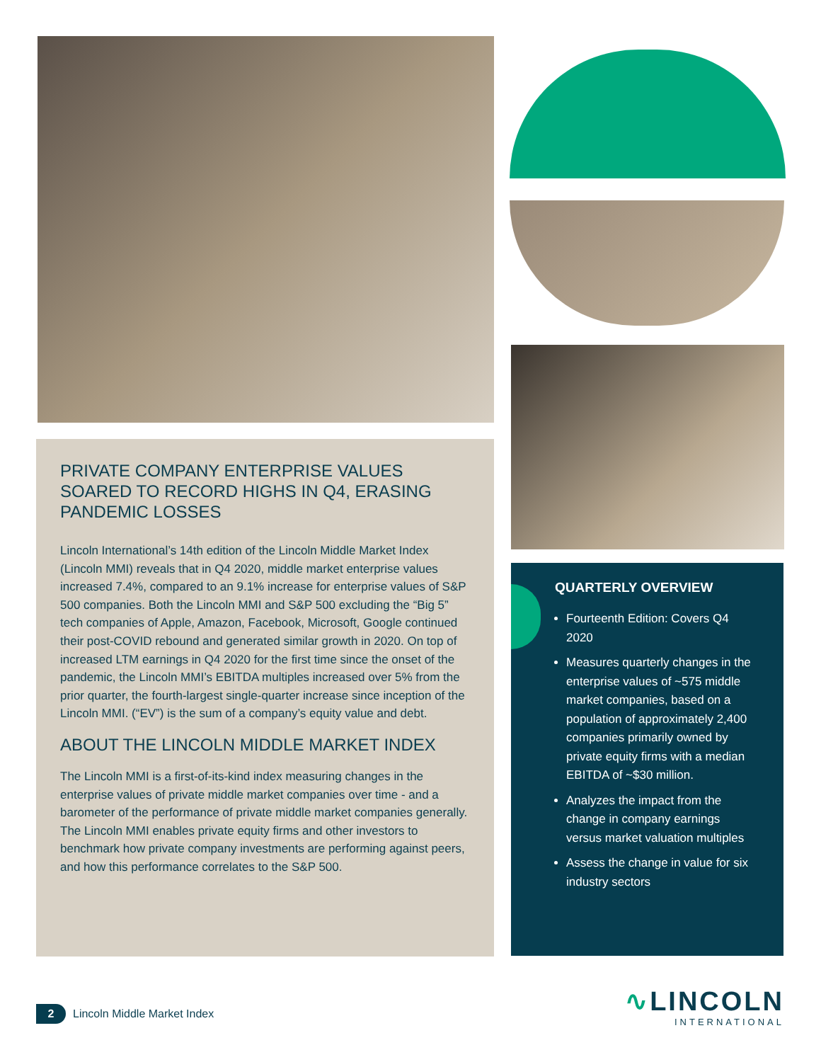PRIVATE COMPANY ENTERPRISE VALUES SOARED TO RECORD HIGHS IN Q4, ERASING PANDEMIC LOSSES
Lincoln International’s 14th edition of the Lincoln Middle Market Index (Lincoln MMI) reveals that in Q4 2020, middle market enterprise values increased 7.4%, compared to an 9.1% increase for enterprise values of S&P 500 companies. Both the Lincoln MMI and S&P 500 excluding the “Big 5” tech companies of Apple, Amazon, Facebook, Microsoft, Google continued their post-COVID rebound and generated similar growth in 2020. On top of increased LTM earnings in Q4 2020 for the first time since the onset of the pandemic, the Lincoln MMI’s EBITDA multiples increased over 5% from the prior quarter, the fourth-largest single-quarter increase since inception of the Lincoln MMI. (“EV”) is the sum of a company’s equity value and debt.
ABOUT THE LINCOLN MIDDLE MARKET INDEX
The Lincoln MMI is a first-of-its-kind index measuring changes in the enterprise values of private middle market companies over time - and a barometer of the performance of private middle market companies generally. The Lincoln MMI enables private equity firms and other investors to benchmark how private company investments are performing against peers, and how this performance correlates to the S&P 500.
QUARTERLY OVERVIEW
Fourteenth Edition: Covers Q4 2020
Measures quarterly changes in the enterprise values of ~575 middle market companies, based on a population of approximately 2,400 companies primarily owned by private equity firms with a median EBITDA of ~$30 million.
Analyzes the impact from the change in company earnings versus market valuation multiples
Assess the change in value for six industry sectors
2 Lincoln Middle Market Index
∿LINCOLN
INTERNATIONAL